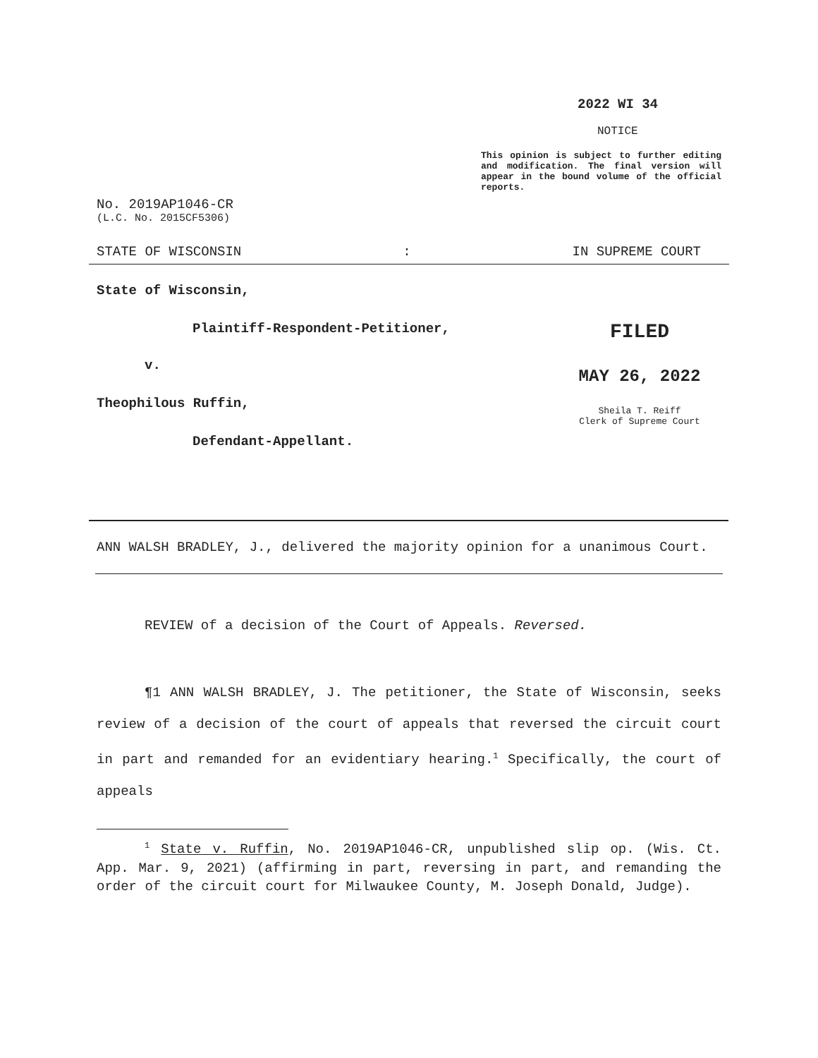2022 WI 34
NOTICE
This opinion is subject to further editing and modification. The final version will appear in the bound volume of the official reports.
No. 2019AP1046-CR
(L.C. No. 2015CF5306)
STATE OF WISCONSIN: IN SUPREME COURT
State of Wisconsin,
Plaintiff-Respondent-Petitioner,
v.
Theophilous Ruffin,
Defendant-Appellant.
FILED
MAY 26, 2022
Sheila T. Reiff
Clerk of Supreme Court
ANN WALSH BRADLEY, J., delivered the majority opinion for a unanimous Court.
REVIEW of a decision of the Court of Appeals. Reversed.
¶1 ANN WALSH BRADLEY, J. The petitioner, the State of Wisconsin, seeks review of a decision of the court of appeals that reversed the circuit court in part and remanded for an evidentiary hearing.<sup>1</sup> Specifically, the court of appeals
<sup>1</sup> State v. Ruffin, No. 2019AP1046-CR, unpublished slip op. (Wis. Ct. App. Mar. 9, 2021) (affirming in part, reversing in part, and remanding the order of the circuit court for Milwaukee County, M. Joseph Donald, Judge).